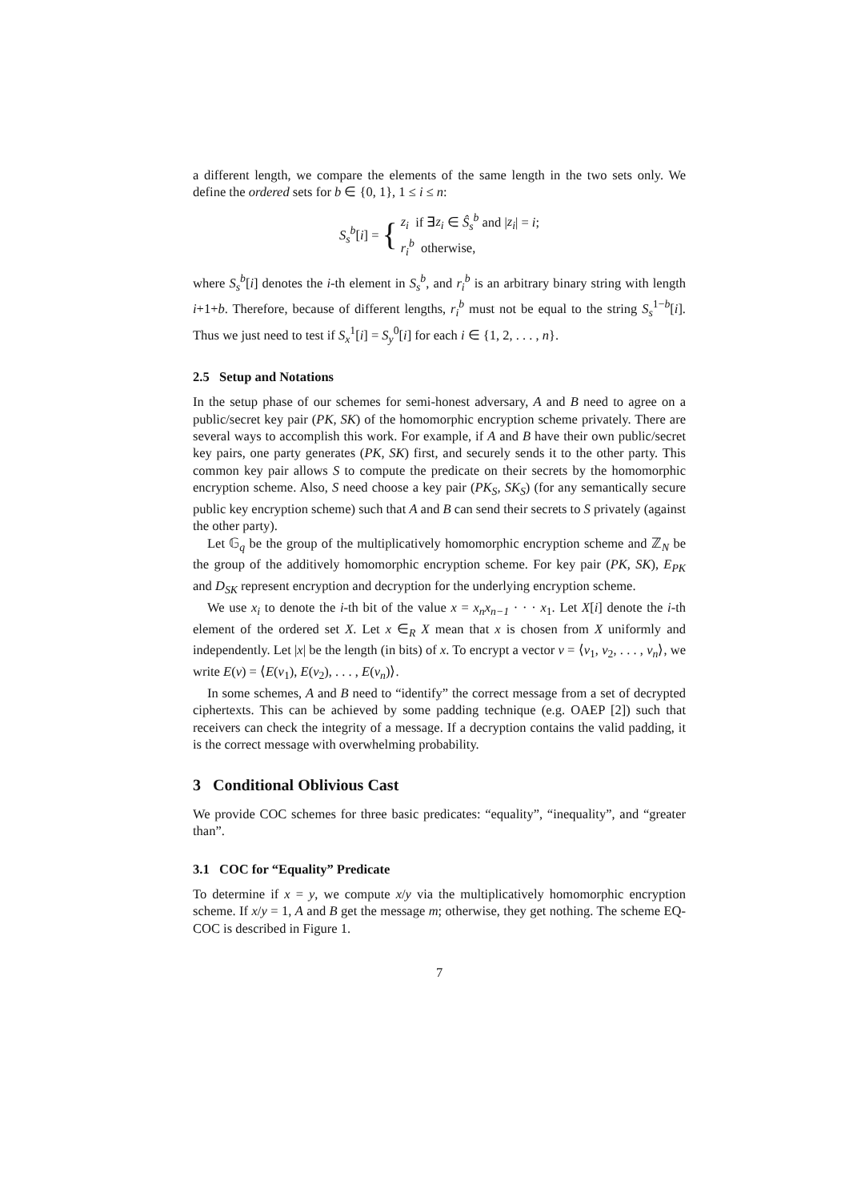a different length, we compare the elements of the same length in the two sets only. We define the ordered sets for b ∈ {0, 1}, 1 ≤ i ≤ n:
S<sub>s</sub><sup>b</sup>[i] = { z<sub>i</sub> if ∃z<sub>i</sub> ∈ Ŝ<sub>s</sub><sup>b</sup> and |z<sub>i</sub>| = i;
r<sub>i</sub><sup>b</sup> otherwise,
where S<sub>s</sub><sup>b</sup>[i] denotes the i-th element in S<sub>s</sub><sup>b</sup>, and r<sub>i</sub><sup>b</sup> is an arbitrary binary string with length i+1+b. Therefore, because of different lengths, r<sub>i</sub><sup>b</sup> must not be equal to the string S<sub>s</sub><sup>1−b</sup>[i]. Thus we just need to test if S<sub>x</sub><sup>1</sup>[i] = S<sub>y</sub><sup>0</sup>[i] for each i ∈ {1, 2, . . . , n}.
2.5 Setup and Notations
In the setup phase of our schemes for semi-honest adversary, A and B need to agree on a public/secret key pair (PK, SK) of the homomorphic encryption scheme privately. There are several ways to accomplish this work. For example, if A and B have their own public/secret key pairs, one party generates (PK, SK) first, and securely sends it to the other party. This common key pair allows S to compute the predicate on their secrets by the homomorphic encryption scheme. Also, S need choose a key pair (PK<sub>S</sub>, SK<sub>S</sub>) (for any semantically secure public key encryption scheme) such that A and B can send their secrets to S privately (against the other party).
Let 𝔾<sub>q</sub> be the group of the multiplicatively homomorphic encryption scheme and ℤ<sub>N</sub> be the group of the additively homomorphic encryption scheme. For key pair (PK, SK), E<sub>PK</sub> and D<sub>SK</sub> represent encryption and decryption for the underlying encryption scheme.
We use x<sub>i</sub> to denote the i-th bit of the value x = x<sub>n</sub>x<sub>n−1</sub> · · · x<sub>1</sub>. Let X[i] denote the i-th element of the ordered set X. Let x ∈<sub>R</sub> X mean that x is chosen from X uniformly and independently. Let |x| be the length (in bits) of x. To encrypt a vector v = ⟨v<sub>1</sub>, v<sub>2</sub>, . . . , v<sub>n</sub>⟩, we write E(v) = ⟨E(v<sub>1</sub>), E(v<sub>2</sub>), . . . , E(v<sub>n</sub>)⟩.
In some schemes, A and B need to “identify” the correct message from a set of decrypted ciphertexts. This can be achieved by some padding technique (e.g. OAEP [2]) such that receivers can check the integrity of a message. If a decryption contains the valid padding, it is the correct message with overwhelming probability.
3 Conditional Oblivious Cast
We provide COC schemes for three basic predicates: “equality”, “inequality”, and “greater than”.
3.1 COC for “Equality” Predicate
To determine if x = y, we compute x/y via the multiplicatively homomorphic encryption scheme. If x/y = 1, A and B get the message m; otherwise, they get nothing. The scheme EQ-COC is described in Figure 1.
7